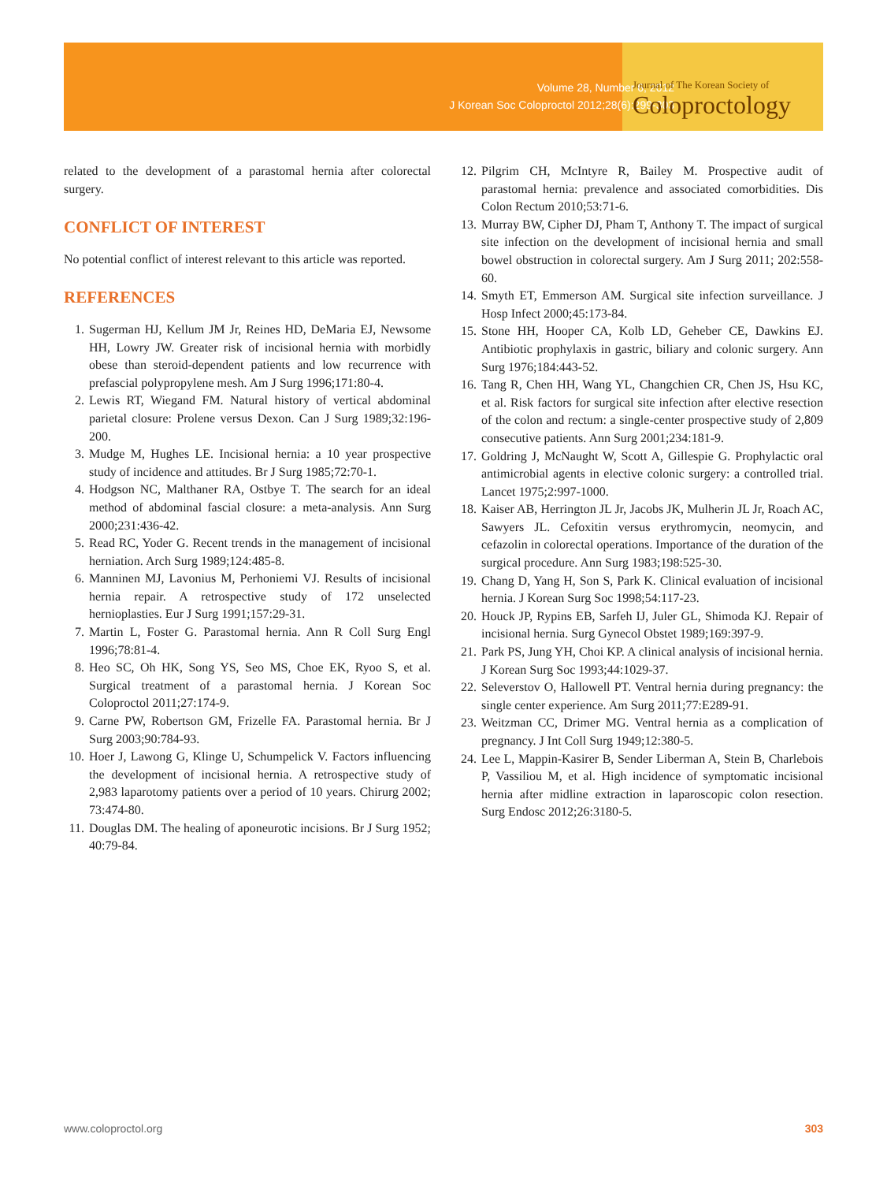Volume 28, Number 6, 2012
J Korean Soc Coloproctol 2012;28(6):299-303
Journal of The Korean Society of
Coloproctology
related to the development of a parastomal hernia after colorectal surgery.
CONFLICT OF INTEREST
No potential conflict of interest relevant to this article was reported.
REFERENCES
1. Sugerman HJ, Kellum JM Jr, Reines HD, DeMaria EJ, Newsome HH, Lowry JW. Greater risk of incisional hernia with morbidly obese than steroid-dependent patients and low recurrence with prefascial polypropylene mesh. Am J Surg 1996;171:80-4.
2. Lewis RT, Wiegand FM. Natural history of vertical abdominal parietal closure: Prolene versus Dexon. Can J Surg 1989;32:196-200.
3. Mudge M, Hughes LE. Incisional hernia: a 10 year prospective study of incidence and attitudes. Br J Surg 1985;72:70-1.
4. Hodgson NC, Malthaner RA, Ostbye T. The search for an ideal method of abdominal fascial closure: a meta-analysis. Ann Surg 2000;231:436-42.
5. Read RC, Yoder G. Recent trends in the management of incisional herniation. Arch Surg 1989;124:485-8.
6. Manninen MJ, Lavonius M, Perhoniemi VJ. Results of incisional hernia repair. A retrospective study of 172 unselected hernioplasties. Eur J Surg 1991;157:29-31.
7. Martin L, Foster G. Parastomal hernia. Ann R Coll Surg Engl 1996;78:81-4.
8. Heo SC, Oh HK, Song YS, Seo MS, Choe EK, Ryoo S, et al. Surgical treatment of a parastomal hernia. J Korean Soc Coloproctol 2011;27:174-9.
9. Carne PW, Robertson GM, Frizelle FA. Parastomal hernia. Br J Surg 2003;90:784-93.
10. Hoer J, Lawong G, Klinge U, Schumpelick V. Factors influencing the development of incisional hernia. A retrospective study of 2,983 laparotomy patients over a period of 10 years. Chirurg 2002; 73:474-80.
11. Douglas DM. The healing of aponeurotic incisions. Br J Surg 1952; 40:79-84.
12. Pilgrim CH, McIntyre R, Bailey M. Prospective audit of parastomal hernia: prevalence and associated comorbidities. Dis Colon Rectum 2010;53:71-6.
13. Murray BW, Cipher DJ, Pham T, Anthony T. The impact of surgical site infection on the development of incisional hernia and small bowel obstruction in colorectal surgery. Am J Surg 2011; 202:558-60.
14. Smyth ET, Emmerson AM. Surgical site infection surveillance. J Hosp Infect 2000;45:173-84.
15. Stone HH, Hooper CA, Kolb LD, Geheber CE, Dawkins EJ. Antibiotic prophylaxis in gastric, biliary and colonic surgery. Ann Surg 1976;184:443-52.
16. Tang R, Chen HH, Wang YL, Changchien CR, Chen JS, Hsu KC, et al. Risk factors for surgical site infection after elective resection of the colon and rectum: a single-center prospective study of 2,809 consecutive patients. Ann Surg 2001;234:181-9.
17. Goldring J, McNaught W, Scott A, Gillespie G. Prophylactic oral antimicrobial agents in elective colonic surgery: a controlled trial. Lancet 1975;2:997-1000.
18. Kaiser AB, Herrington JL Jr, Jacobs JK, Mulherin JL Jr, Roach AC, Sawyers JL. Cefoxitin versus erythromycin, neomycin, and cefazolin in colorectal operations. Importance of the duration of the surgical procedure. Ann Surg 1983;198:525-30.
19. Chang D, Yang H, Son S, Park K. Clinical evaluation of incisional hernia. J Korean Surg Soc 1998;54:117-23.
20. Houck JP, Rypins EB, Sarfeh IJ, Juler GL, Shimoda KJ. Repair of incisional hernia. Surg Gynecol Obstet 1989;169:397-9.
21. Park PS, Jung YH, Choi KP. A clinical analysis of incisional hernia. J Korean Surg Soc 1993;44:1029-37.
22. Seleverstov O, Hallowell PT. Ventral hernia during pregnancy: the single center experience. Am Surg 2011;77:E289-91.
23. Weitzman CC, Drimer MG. Ventral hernia as a complication of pregnancy. J Int Coll Surg 1949;12:380-5.
24. Lee L, Mappin-Kasirer B, Sender Liberman A, Stein B, Charlebois P, Vassiliou M, et al. High incidence of symptomatic incisional hernia after midline extraction in laparoscopic colon resection. Surg Endosc 2012;26:3180-5.
www.coloproctol.org 303